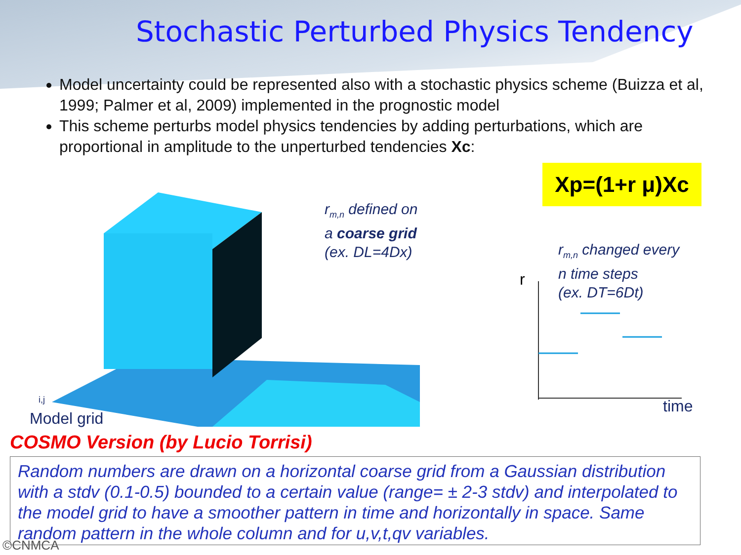Stochastic Perturbed Physics Tendency
Model uncertainty could be represented also with a stochastic physics scheme (Buizza et al, 1999; Palmer et al, 2009) implemented in the prognostic model
This scheme perturbs model physics tendencies by adding perturbations, which are proportional in amplitude to the unperturbed tendencies Xc:
Xp=(1+r μ)Xc
i,j
Model grid
r<sub>m,n</sub> defined on
a coarse grid
(ex. DL=4Dx)
r<sub>m,n</sub> changed every
n time steps
(ex. DT=6Dt)
r
time
COSMO Version (by Lucio Torrisi)
Random numbers are drawn on a horizontal coarse grid from a Gaussian distribution with a stdv (0.1-0.5) bounded to a certain value (range= ± 2-3 stdv) and interpolated to the model grid to have a smoother pattern in time and horizontally in space. Same random pattern in the whole column and for u,v,t,qv variables.
©CNMCA